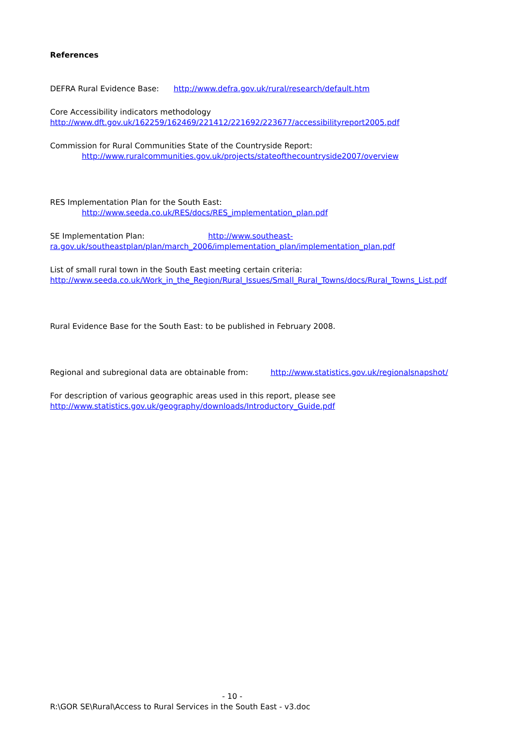References
DEFRA Rural Evidence Base: http://www.defra.gov.uk/rural/research/default.htm
Core Accessibility indicators methodology
http://www.dft.gov.uk/162259/162469/221412/221692/223677/accessibilityreport2005.pdf
Commission for Rural Communities State of the Countryside Report:
http://www.ruralcommunities.gov.uk/projects/stateofthecountryside2007/overview
RES Implementation Plan for the South East:
http://www.seeda.co.uk/RES/docs/RES_implementation_plan.pdf
SE Implementation Plan: http://www.southeast-
ra.gov.uk/southeastplan/plan/march_2006/implementation_plan/implementation_plan.pdf
List of small rural town in the South East meeting certain criteria:
http://www.seeda.co.uk/Work_in_the_Region/Rural_Issues/Small_Rural_Towns/docs/Rural_Towns_List.pdf
Rural Evidence Base for the South East: to be published in February 2008.
Regional and subregional data are obtainable from: http://www.statistics.gov.uk/regionalsnapshot/
For description of various geographic areas used in this report, please see
http://www.statistics.gov.uk/geography/downloads/Introductory_Guide.pdf
- 10 -
R:\GOR SE\Rural\Access to Rural Services in the South East - v3.doc